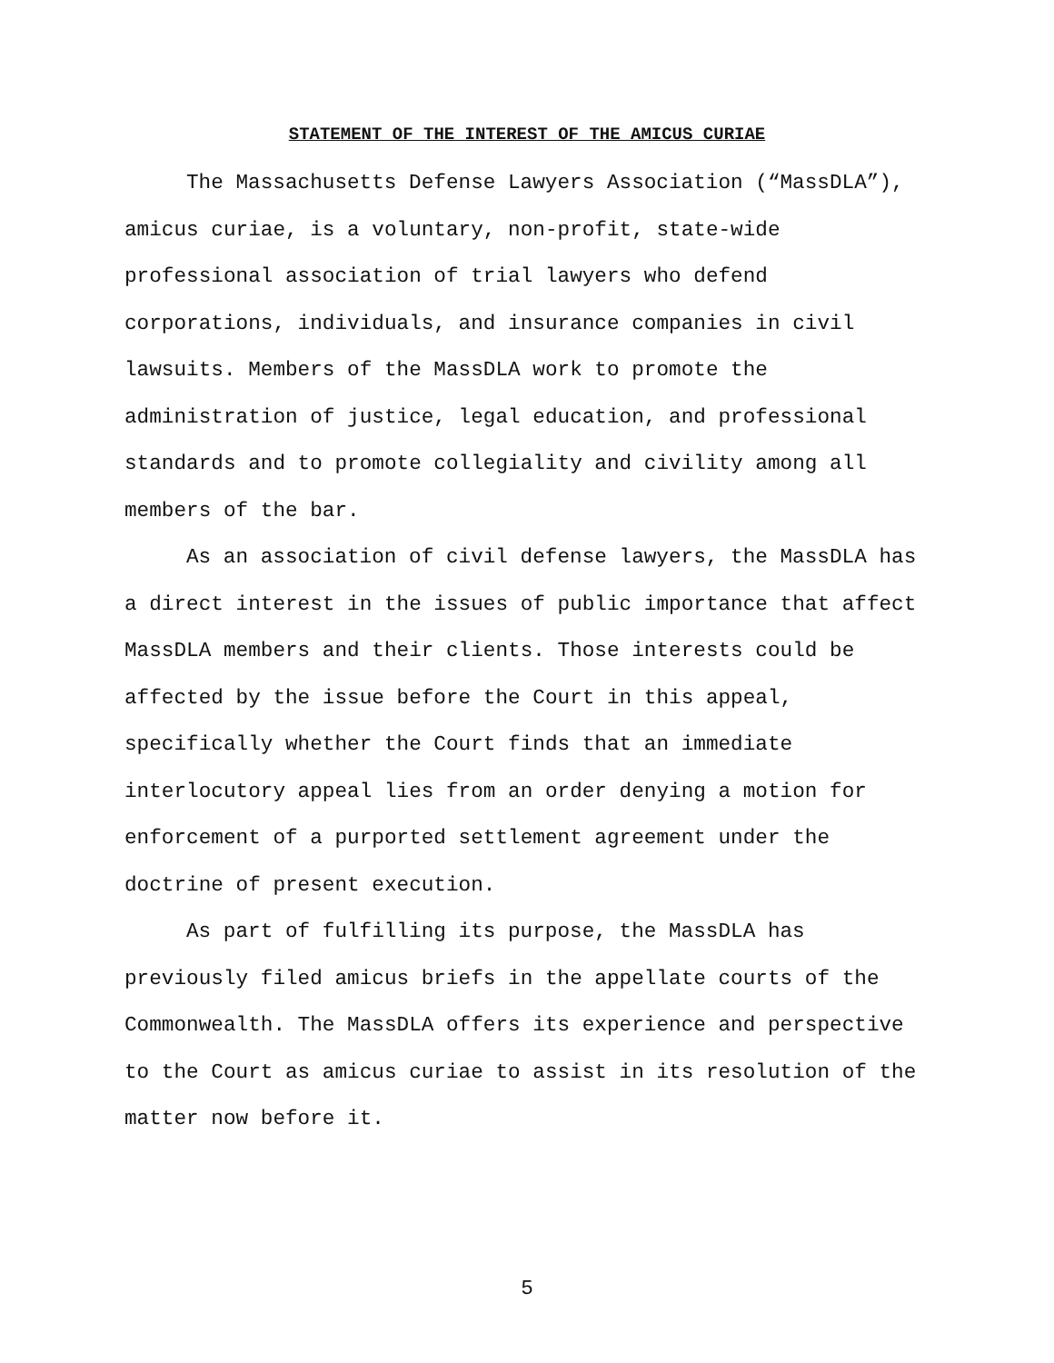STATEMENT OF THE INTEREST OF THE AMICUS CURIAE
The Massachusetts Defense Lawyers Association (“MassDLA”), amicus curiae, is a voluntary, non-profit, state-wide professional association of trial lawyers who defend corporations, individuals, and insurance companies in civil lawsuits. Members of the MassDLA work to promote the administration of justice, legal education, and professional standards and to promote collegiality and civility among all members of the bar.
As an association of civil defense lawyers, the MassDLA has a direct interest in the issues of public importance that affect MassDLA members and their clients. Those interests could be affected by the issue before the Court in this appeal, specifically whether the Court finds that an immediate interlocutory appeal lies from an order denying a motion for enforcement of a purported settlement agreement under the doctrine of present execution.
As part of fulfilling its purpose, the MassDLA has previously filed amicus briefs in the appellate courts of the Commonwealth. The MassDLA offers its experience and perspective to the Court as amicus curiae to assist in its resolution of the matter now before it.
5